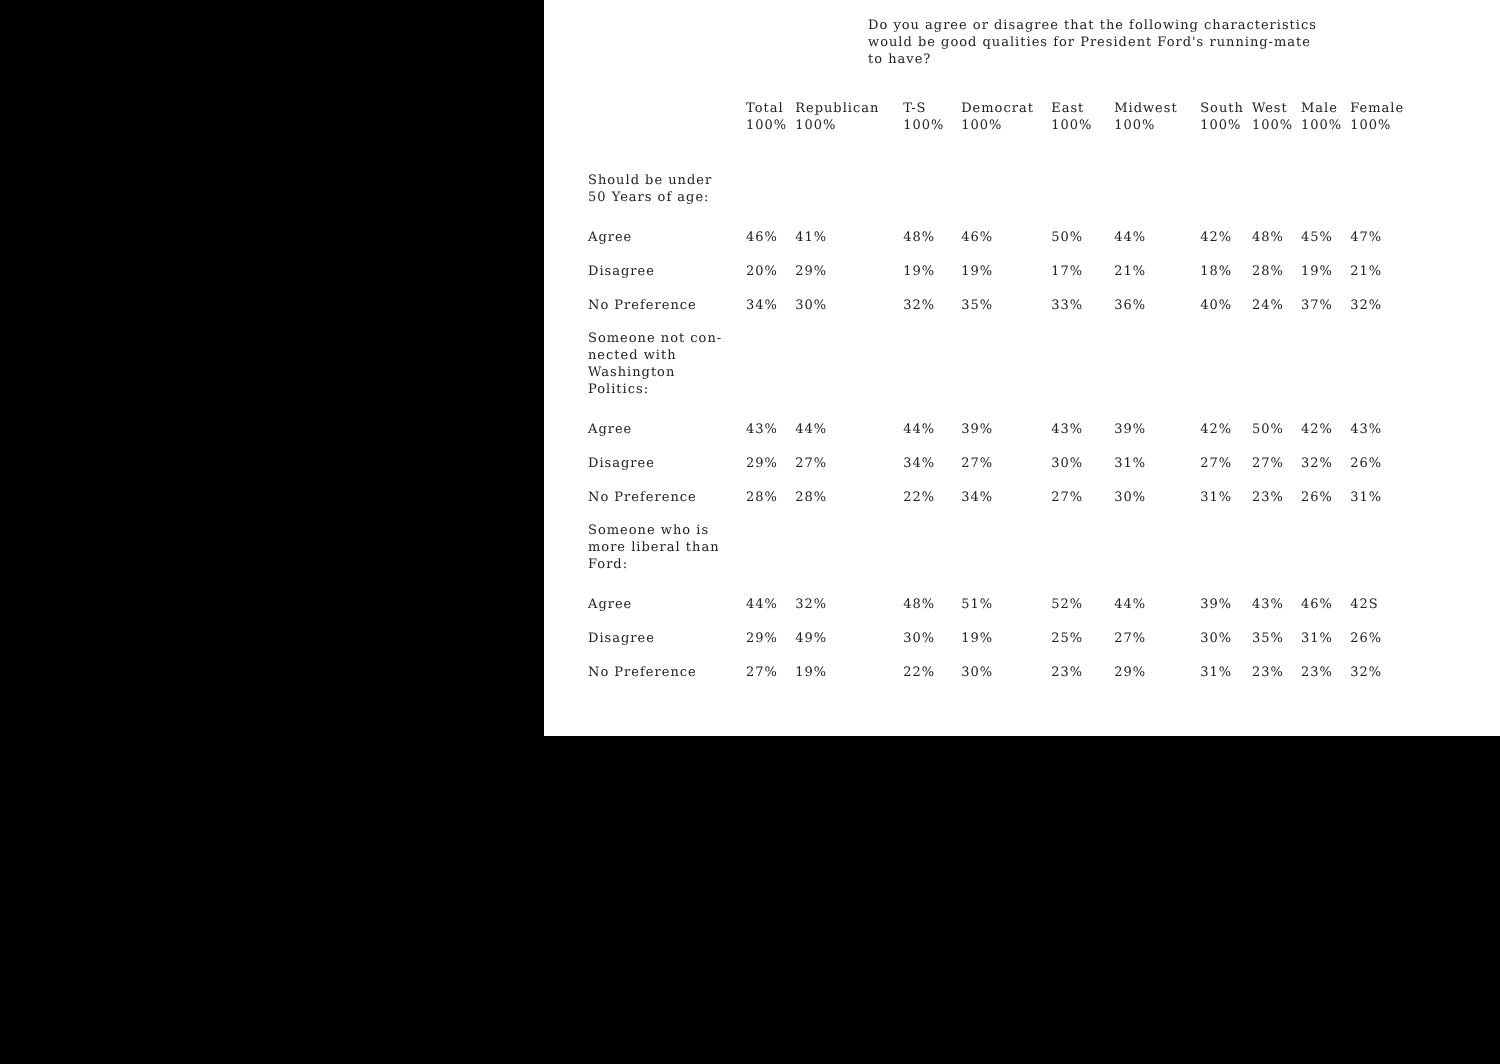Do you agree or disagree that the following characteristics
would be good qualities for President Ford's running-mate
to have?
| | Total 100% | Republican 100% | T-S 100% | Democrat 100% | East 100% | Midwest 100% | South 100% | West 100% | Male 100% | Female 100% |
| --- | --- | --- | --- | --- | --- | --- | --- | --- | --- | --- |
| Should be under 50 Years of age: | | | | | | | | | | |
| Agree | 46% | 41% | 48% | 46% | 50% | 44% | 42% | 48% | 45% | 47% |
| Disagree | 20% | 29% | 19% | 19% | 17% | 21% | 18% | 28% | 19% | 21% |
| No Preference | 34% | 30% | 32% | 35% | 33% | 36% | 40% | 24% | 37% | 32% |
| Someone not con- nected with Washington Politics: | | | | | | | | | | |
| Agree | 43% | 44% | 44% | 39% | 43% | 39% | 42% | 50% | 42% | 43% |
| Disagree | 29% | 27% | 34% | 27% | 30% | 31% | 27% | 27% | 32% | 26% |
| No Preference | 28% | 28% | 22% | 34% | 27% | 30% | 31% | 23% | 26% | 31% |
| Someone who is more liberal than Ford: | | | | | | | | | | |
| Agree | 44% | 32% | 48% | 51% | 52% | 44% | 39% | 43% | 46% | 42S |
| Disagree | 29% | 49% | 30% | 19% | 25% | 27% | 30% | 35% | 31% | 26% |
| No Preference | 27% | 19% | 22% | 30% | 23% | 29% | 31% | 23% | 23% | 32% |